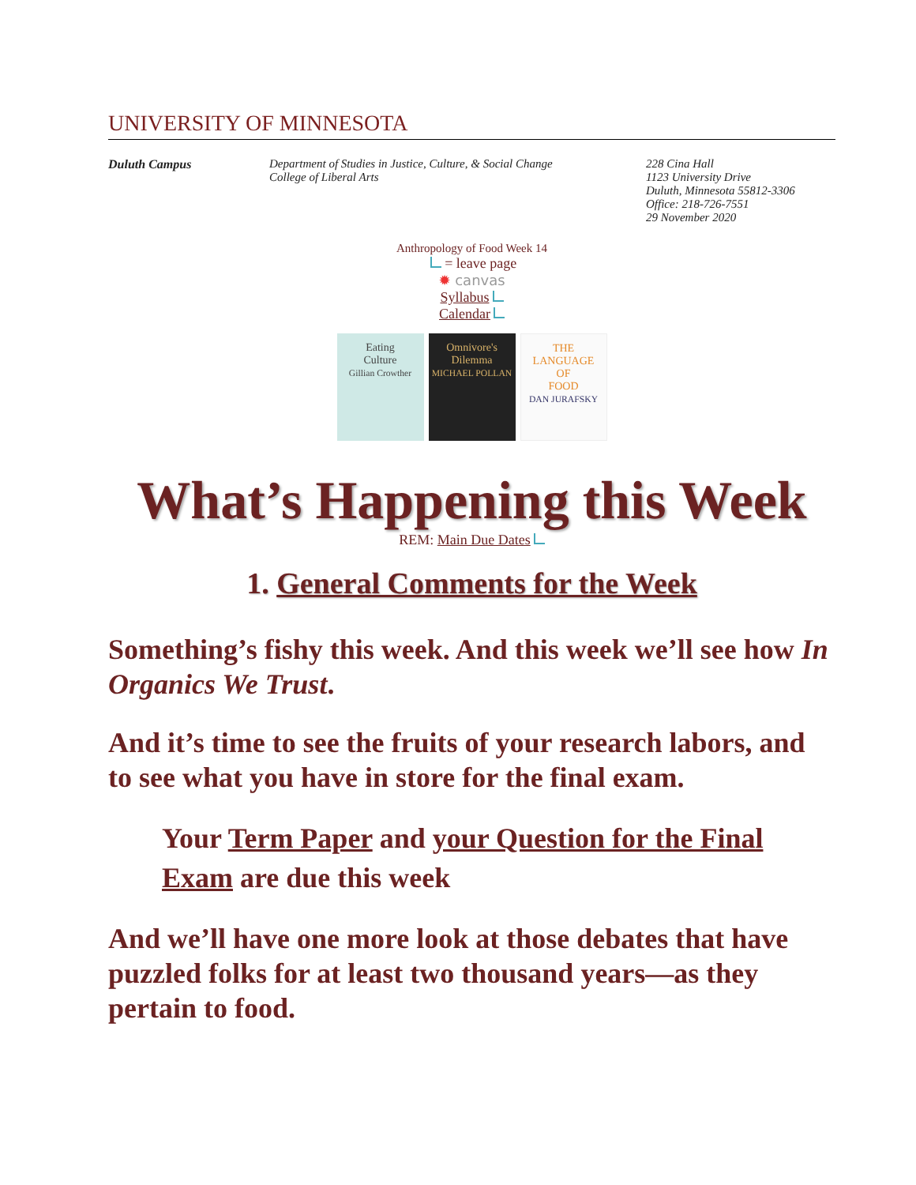UNIVERSITY OF MINNESOTA
Duluth Campus Department of Studies in Justice, Culture, & Social Change
College of Liberal Arts
228 Cina Hall
1123 University Drive
Duluth, Minnesota 55812-3306
Office: 218-726-7551
29 November 2020
Anthropology of Food Week 14
= leave page
✹ canvas
Syllabus
Calendar
Eating
Culture
Gillian Crowther
Omnivore's
Dilemma
MICHAEL POLLAN
THE
LANGUAGE
OF
FOOD
DAN JURAFSKY
What’s Happening this Week
REM: Main Due Dates
1. General Comments for the Week
Something’s fishy this week. And this week we’ll see how In Organics We Trust.
And it’s time to see the fruits of your research labors, and to see what you have in store for the final exam.
Your Term Paper and your Question for the Final Exam are due this week
And we’ll have one more look at those debates that have puzzled folks for at least two thousand years—as they pertain to food.